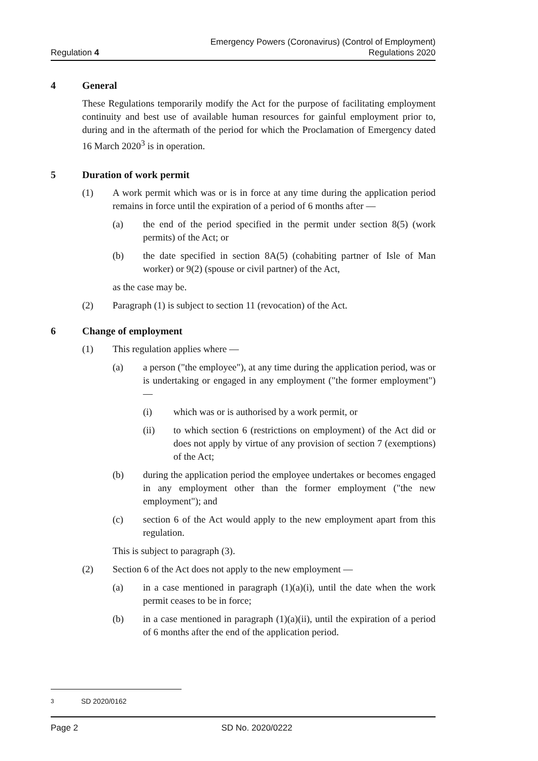Regulation 4
Emergency Powers (Coronavirus) (Control of Employment)
Regulations 2020
4 General
These Regulations temporarily modify the Act for the purpose of facilitating employment continuity and best use of available human resources for gainful employment prior to, during and in the aftermath of the period for which the Proclamation of Emergency dated 16 March 2020<sup>3</sup> is in operation.
5 Duration of work permit
(1) A work permit which was or is in force at any time during the application period remains in force until the expiration of a period of 6 months after —
(a) the end of the period specified in the permit under section 8(5) (work permits) of the Act; or
(b) the date specified in section 8A(5) (cohabiting partner of Isle of Man worker) or 9(2) (spouse or civil partner) of the Act,
as the case may be.
(2) Paragraph (1) is subject to section 11 (revocation) of the Act.
6 Change of employment
(1) This regulation applies where —
(a) a person ("the employee"), at any time during the application period, was or is undertaking or engaged in any employment ("the former employment") —
(i) which was or is authorised by a work permit, or
(ii) to which section 6 (restrictions on employment) of the Act did or does not apply by virtue of any provision of section 7 (exemptions) of the Act;
(b) during the application period the employee undertakes or becomes engaged in any employment other than the former employment ("the new employment"); and
(c) section 6 of the Act would apply to the new employment apart from this regulation.
This is subject to paragraph (3).
(2) Section 6 of the Act does not apply to the new employment —
(a) in a case mentioned in paragraph (1)(a)(i), until the date when the work permit ceases to be in force;
(b) in a case mentioned in paragraph (1)(a)(ii), until the expiration of a period of 6 months after the end of the application period.
<sup>3</sup> SD 2020/0162
Page 2 SD No. 2020/0222